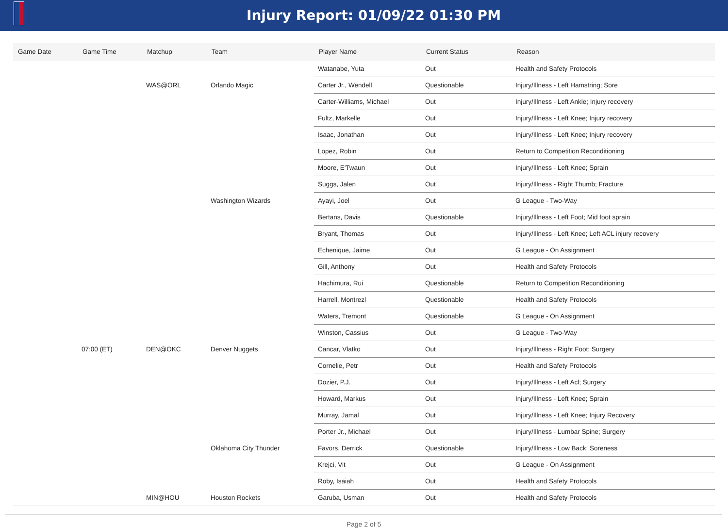Injury Report: 01/09/22 01:30 PM
| Game Date | Game Time | Matchup | Team | Player Name | Current Status | Reason |
| --- | --- | --- | --- | --- | --- | --- |
| | | | | Watanabe, Yuta | Out | Health and Safety Protocols |
| | | WAS@ORL | Orlando Magic | Carter Jr., Wendell | Questionable | Injury/Illness - Left Hamstring; Sore |
| | | | | Carter-Williams, Michael | Out | Injury/Illness - Left Ankle; Injury recovery |
| | | | | Fultz, Markelle | Out | Injury/Illness - Left Knee; Injury recovery |
| | | | | Isaac, Jonathan | Out | Injury/Illness - Left Knee; Injury recovery |
| | | | | Lopez, Robin | Out | Return to Competition Reconditioning |
| | | | | Moore, E'Twaun | Out | Injury/Illness - Left Knee; Sprain |
| | | | | Suggs, Jalen | Out | Injury/Illness - Right Thumb; Fracture |
| | | | Washington Wizards | Ayayi, Joel | Out | G League - Two-Way |
| | | | | Bertans, Davis | Questionable | Injury/Illness - Left Foot; Mid foot sprain |
| | | | | Bryant, Thomas | Out | Injury/Illness - Left Knee; Left ACL injury recovery |
| | | | | Echenique, Jaime | Out | G League - On Assignment |
| | | | | Gill, Anthony | Out | Health and Safety Protocols |
| | | | | Hachimura, Rui | Questionable | Return to Competition Reconditioning |
| | | | | Harrell, Montrezl | Questionable | Health and Safety Protocols |
| | | | | Waters, Tremont | Questionable | G League - On Assignment |
| | | | | Winston, Cassius | Out | G League - Two-Way |
| | 07:00 (ET) | DEN@OKC | Denver Nuggets | Cancar, Vlatko | Out | Injury/Illness - Right Foot; Surgery |
| | | | | Cornelie, Petr | Out | Health and Safety Protocols |
| | | | | Dozier, P.J. | Out | Injury/Illness - Left Acl; Surgery |
| | | | | Howard, Markus | Out | Injury/Illness - Left Knee; Sprain |
| | | | | Murray, Jamal | Out | Injury/Illness - Left Knee; Injury Recovery |
| | | | | Porter Jr., Michael | Out | Injury/Illness - Lumbar Spine; Surgery |
| | | | Oklahoma City Thunder | Favors, Derrick | Questionable | Injury/Illness - Low Back; Soreness |
| | | | | Krejci, Vit | Out | G League - On Assignment |
| | | | | Roby, Isaiah | Out | Health and Safety Protocols |
| | | MIN@HOU | Houston Rockets | Garuba, Usman | Out | Health and Safety Protocols |
Page 2 of 5